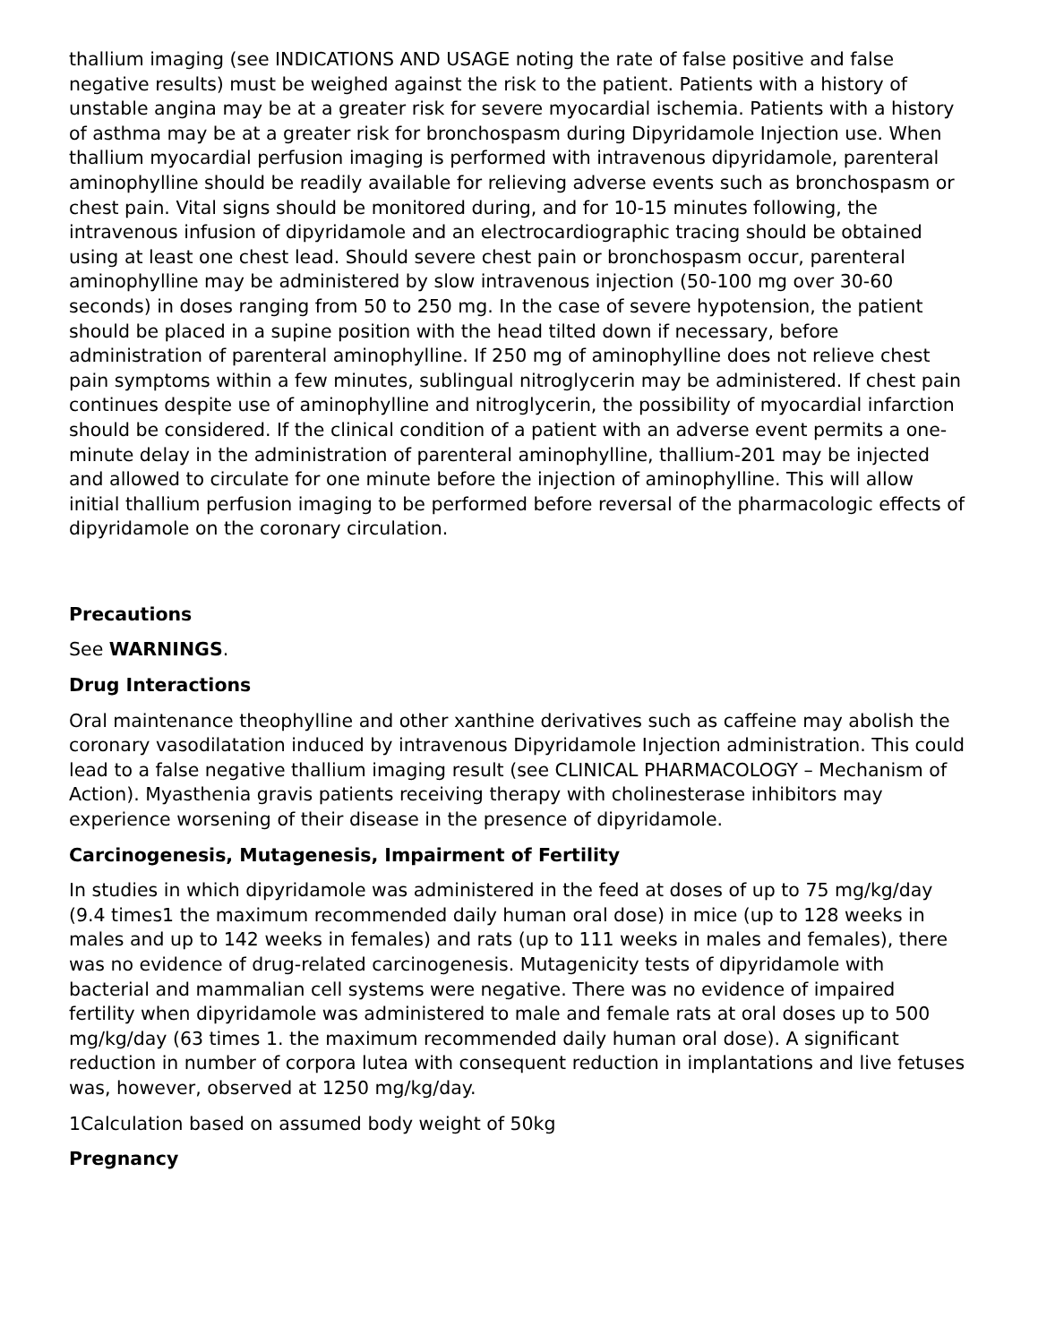thallium imaging (see INDICATIONS AND USAGE noting the rate of false positive and false negative results) must be weighed against the risk to the patient. Patients with a history of unstable angina may be at a greater risk for severe myocardial ischemia. Patients with a history of asthma may be at a greater risk for bronchospasm during Dipyridamole Injection use. When thallium myocardial perfusion imaging is performed with intravenous dipyridamole, parenteral aminophylline should be readily available for relieving adverse events such as bronchospasm or chest pain. Vital signs should be monitored during, and for 10-15 minutes following, the intravenous infusion of dipyridamole and an electrocardiographic tracing should be obtained using at least one chest lead. Should severe chest pain or bronchospasm occur, parenteral aminophylline may be administered by slow intravenous injection (50-100 mg over 30-60 seconds) in doses ranging from 50 to 250 mg. In the case of severe hypotension, the patient should be placed in a supine position with the head tilted down if necessary, before administration of parenteral aminophylline. If 250 mg of aminophylline does not relieve chest pain symptoms within a few minutes, sublingual nitroglycerin may be administered. If chest pain continues despite use of aminophylline and nitroglycerin, the possibility of myocardial infarction should be considered. If the clinical condition of a patient with an adverse event permits a one-minute delay in the administration of parenteral aminophylline, thallium-201 may be injected and allowed to circulate for one minute before the injection of aminophylline. This will allow initial thallium perfusion imaging to be performed before reversal of the pharmacologic effects of dipyridamole on the coronary circulation.
Precautions
See WARNINGS.
Drug Interactions
Oral maintenance theophylline and other xanthine derivatives such as caffeine may abolish the coronary vasodilatation induced by intravenous Dipyridamole Injection administration. This could lead to a false negative thallium imaging result (see CLINICAL PHARMACOLOGY – Mechanism of Action). Myasthenia gravis patients receiving therapy with cholinesterase inhibitors may experience worsening of their disease in the presence of dipyridamole.
Carcinogenesis, Mutagenesis, Impairment of Fertility
In studies in which dipyridamole was administered in the feed at doses of up to 75 mg/kg/day (9.4 times1 the maximum recommended daily human oral dose) in mice (up to 128 weeks in males and up to 142 weeks in females) and rats (up to 111 weeks in males and females), there was no evidence of drug-related carcinogenesis. Mutagenicity tests of dipyridamole with bacterial and mammalian cell systems were negative. There was no evidence of impaired fertility when dipyridamole was administered to male and female rats at oral doses up to 500 mg/kg/day (63 times 1. the maximum recommended daily human oral dose). A significant reduction in number of corpora lutea with consequent reduction in implantations and live fetuses was, however, observed at 1250 mg/kg/day.
1Calculation based on assumed body weight of 50kg
Pregnancy